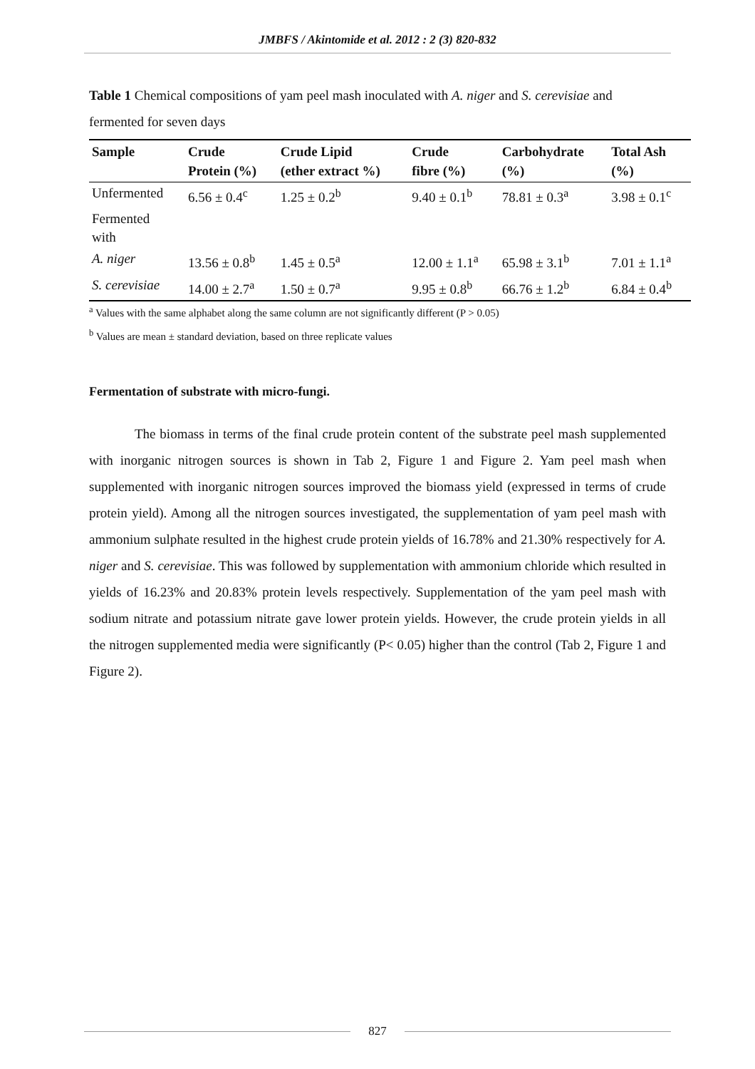JMBFS / Akintomide et al. 2012 : 2 (3) 820-832
Table 1 Chemical compositions of yam peel mash inoculated with A. niger and S. cerevisiae and fermented for seven days
| Sample | Crude Protein (%) | Crude Lipid (ether extract %) | Crude fibre (%) | Carbohydrate (%) | Total Ash (%) |
| --- | --- | --- | --- | --- | --- |
| Unfermented | 6.56 ± 0.4<sup>c</sup> | 1.25 ± 0.2<sup>b</sup> | 9.40 ± 0.1<sup>b</sup> | 78.81 ± 0.3<sup>a</sup> | 3.98 ± 0.1<sup>c</sup> |
| Fermented with | | | | | |
| A. niger | 13.56 ± 0.8<sup>b</sup> | 1.45 ± 0.5<sup>a</sup> | 12.00 ± 1.1<sup>a</sup> | 65.98 ± 3.1<sup>b</sup> | 7.01 ± 1.1<sup>a</sup> |
| S. cerevisiae | 14.00 ± 2.7<sup>a</sup> | 1.50 ± 0.7<sup>a</sup> | 9.95 ± 0.8<sup>b</sup> | 66.76 ± 1.2<sup>b</sup> | 6.84 ± 0.4<sup>b</sup> |
<sup>a</sup> Values with the same alphabet along the same column are not significantly different (P > 0.05)
<sup>b</sup> Values are mean ± standard deviation, based on three replicate values
Fermentation of substrate with micro-fungi.
The biomass in terms of the final crude protein content of the substrate peel mash supplemented with inorganic nitrogen sources is shown in Tab 2, Figure 1 and Figure 2. Yam peel mash when supplemented with inorganic nitrogen sources improved the biomass yield (expressed in terms of crude protein yield). Among all the nitrogen sources investigated, the supplementation of yam peel mash with ammonium sulphate resulted in the highest crude protein yields of 16.78% and 21.30% respectively for A. niger and S. cerevisiae. This was followed by supplementation with ammonium chloride which resulted in yields of 16.23% and 20.83% protein levels respectively. Supplementation of the yam peel mash with sodium nitrate and potassium nitrate gave lower protein yields. However, the crude protein yields in all the nitrogen supplemented media were significantly (P< 0.05) higher than the control (Tab 2, Figure 1 and Figure 2).
827